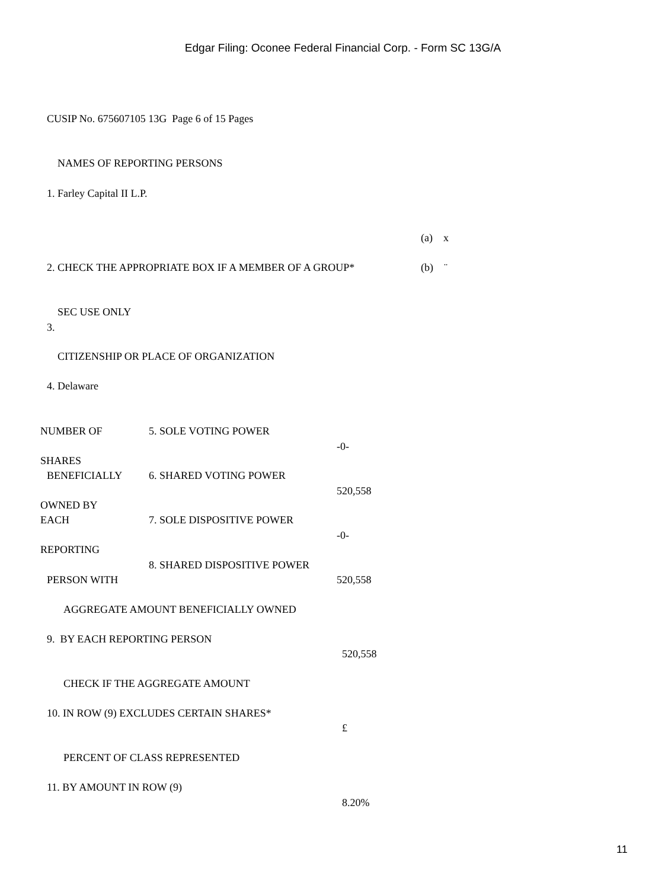Edgar Filing: Oconee Federal Financial Corp. - Form SC 13G/A
CUSIP No. 675607105 13G Page 6 of 15 Pages
NAMES OF REPORTING PERSONS
1. Farley Capital II L.P.
(a) x
2. CHECK THE APPROPRIATE BOX IF A MEMBER OF A GROUP* (b) ¨
SEC USE ONLY
3.
CITIZENSHIP OR PLACE OF ORGANIZATION
4. Delaware
NUMBER OF 5. SOLE VOTING POWER
-0-
SHARES
BENEFICIALLY 6. SHARED VOTING POWER
520,558
OWNED BY
EACH 7. SOLE DISPOSITIVE POWER
-0-
REPORTING
8. SHARED DISPOSITIVE POWER
PERSON WITH 520,558
AGGREGATE AMOUNT BENEFICIALLY OWNED
9. BY EACH REPORTING PERSON
520,558
CHECK IF THE AGGREGATE AMOUNT
10. IN ROW (9) EXCLUDES CERTAIN SHARES*
£
PERCENT OF CLASS REPRESENTED
11. BY AMOUNT IN ROW (9)
8.20%
11